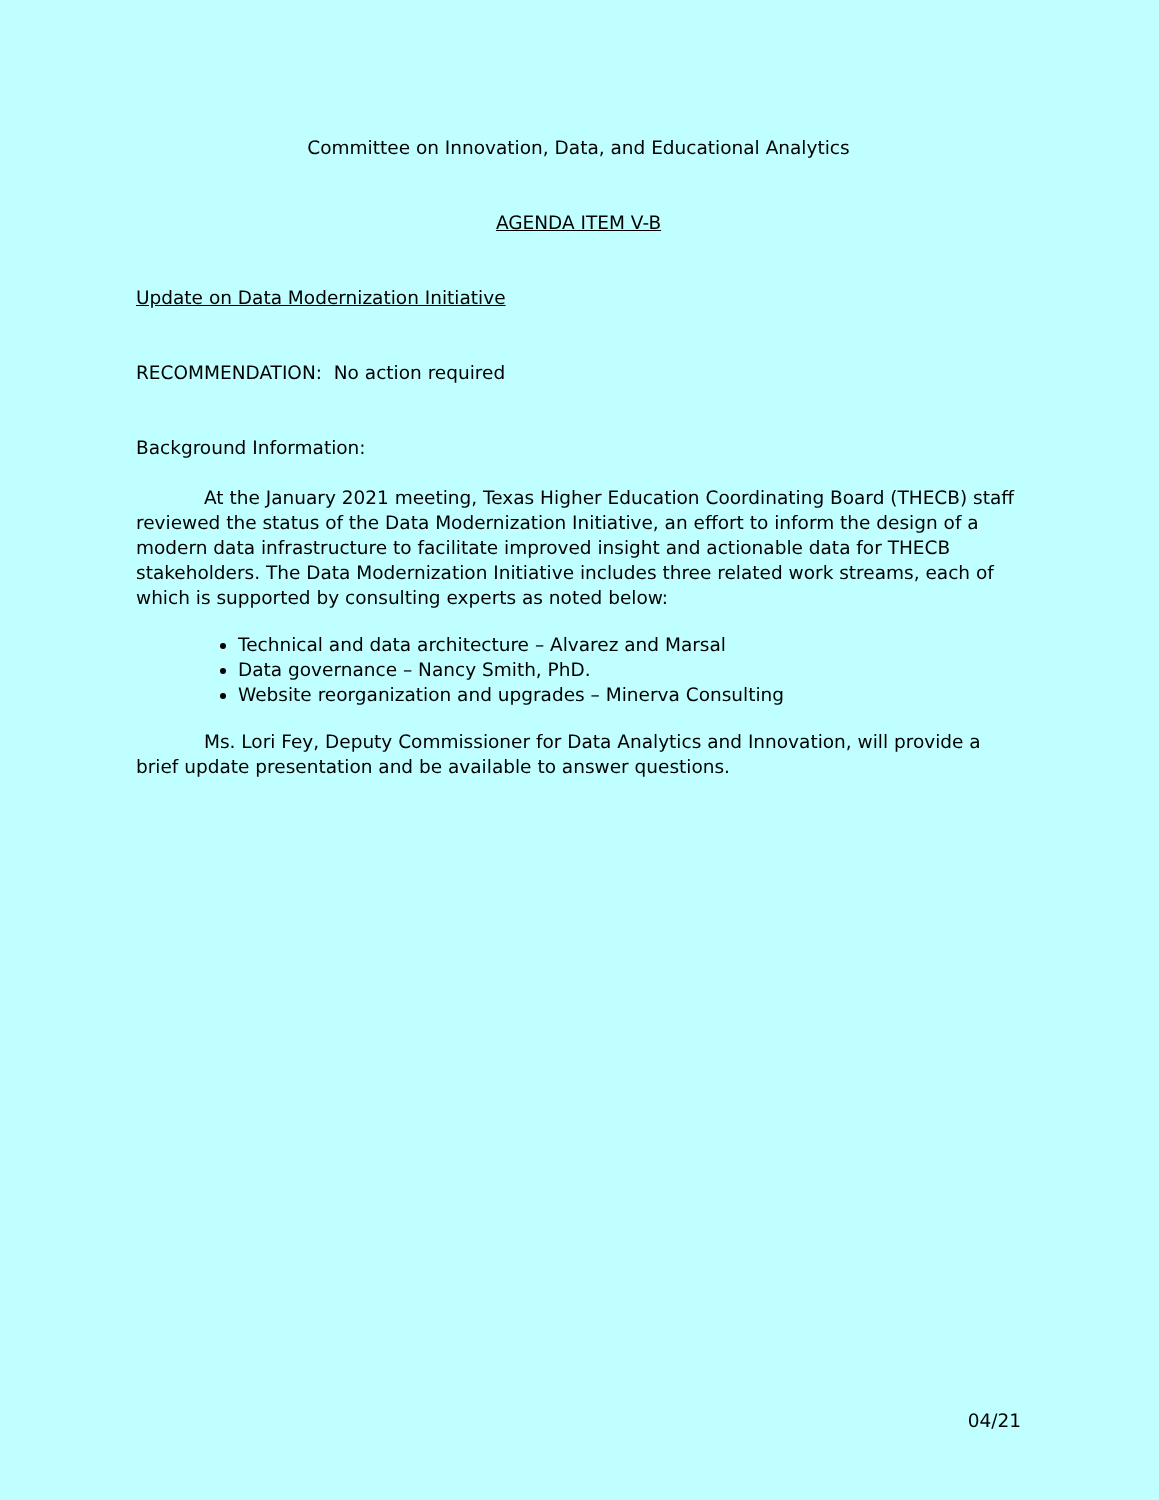Committee on Innovation, Data, and Educational Analytics
AGENDA ITEM V-B
Update on Data Modernization Initiative
RECOMMENDATION: No action required
Background Information:
At the January 2021 meeting, Texas Higher Education Coordinating Board (THECB) staff reviewed the status of the Data Modernization Initiative, an effort to inform the design of a modern data infrastructure to facilitate improved insight and actionable data for THECB stakeholders. The Data Modernization Initiative includes three related work streams, each of which is supported by consulting experts as noted below:
Technical and data architecture – Alvarez and Marsal
Data governance – Nancy Smith, PhD.
Website reorganization and upgrades – Minerva Consulting
Ms. Lori Fey, Deputy Commissioner for Data Analytics and Innovation, will provide a brief update presentation and be available to answer questions.
04/21